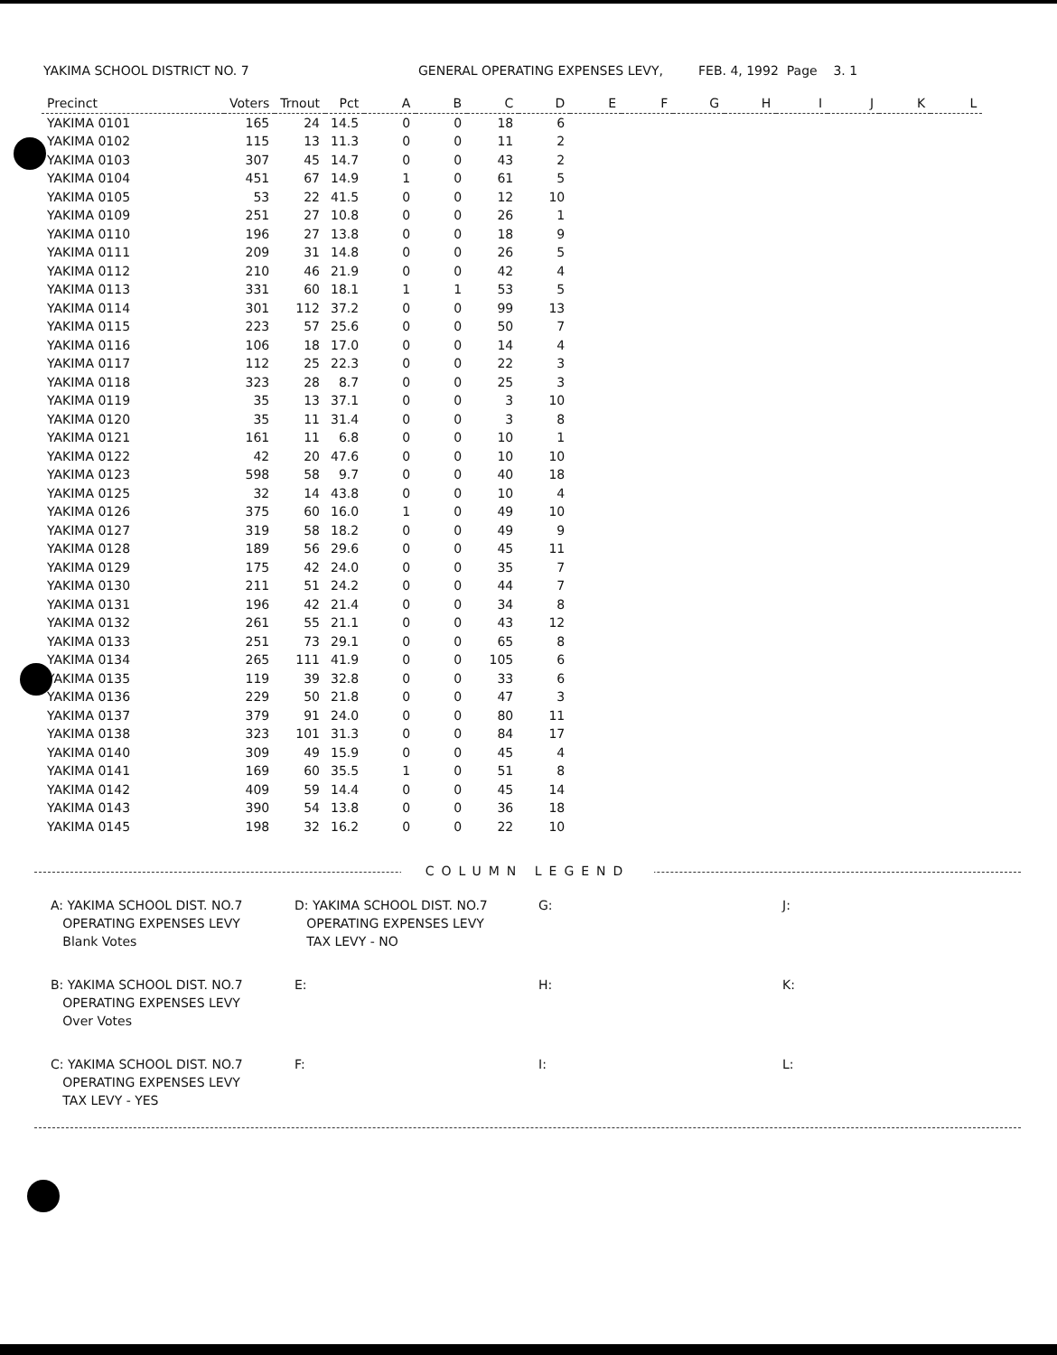YAKIMA SCHOOL DISTRICT NO. 7 GENERAL OPERATING EXPENSES LEVY, FEB. 4, 1992 Page 3. 1
| Precinct | Voters | Trnout | Pct | A | B | C | D | E | F | G | H | I | J | K | L |
| --- | --- | --- | --- | --- | --- | --- | --- | --- | --- | --- | --- | --- | --- | --- | --- |
| YAKIMA 0101 | 165 | 24 | 14.5 | 0 | 0 | 18 | 6 | | | | | | | | |
| YAKIMA 0102 | 115 | 13 | 11.3 | 0 | 0 | 11 | 2 | | | | | | | | |
| YAKIMA 0103 | 307 | 45 | 14.7 | 0 | 0 | 43 | 2 | | | | | | | | |
| YAKIMA 0104 | 451 | 67 | 14.9 | 1 | 0 | 61 | 5 | | | | | | | | |
| YAKIMA 0105 | 53 | 22 | 41.5 | 0 | 0 | 12 | 10 | | | | | | | | |
| YAKIMA 0109 | 251 | 27 | 10.8 | 0 | 0 | 26 | 1 | | | | | | | | |
| YAKIMA 0110 | 196 | 27 | 13.8 | 0 | 0 | 18 | 9 | | | | | | | | |
| YAKIMA 0111 | 209 | 31 | 14.8 | 0 | 0 | 26 | 5 | | | | | | | | |
| YAKIMA 0112 | 210 | 46 | 21.9 | 0 | 0 | 42 | 4 | | | | | | | | |
| YAKIMA 0113 | 331 | 60 | 18.1 | 1 | 1 | 53 | 5 | | | | | | | | |
| YAKIMA 0114 | 301 | 112 | 37.2 | 0 | 0 | 99 | 13 | | | | | | | | |
| YAKIMA 0115 | 223 | 57 | 25.6 | 0 | 0 | 50 | 7 | | | | | | | | |
| YAKIMA 0116 | 106 | 18 | 17.0 | 0 | 0 | 14 | 4 | | | | | | | | |
| YAKIMA 0117 | 112 | 25 | 22.3 | 0 | 0 | 22 | 3 | | | | | | | | |
| YAKIMA 0118 | 323 | 28 | 8.7 | 0 | 0 | 25 | 3 | | | | | | | | |
| YAKIMA 0119 | 35 | 13 | 37.1 | 0 | 0 | 3 | 10 | | | | | | | | |
| YAKIMA 0120 | 35 | 11 | 31.4 | 0 | 0 | 3 | 8 | | | | | | | | |
| YAKIMA 0121 | 161 | 11 | 6.8 | 0 | 0 | 10 | 1 | | | | | | | | |
| YAKIMA 0122 | 42 | 20 | 47.6 | 0 | 0 | 10 | 10 | | | | | | | | |
| YAKIMA 0123 | 598 | 58 | 9.7 | 0 | 0 | 40 | 18 | | | | | | | | |
| YAKIMA 0125 | 32 | 14 | 43.8 | 0 | 0 | 10 | 4 | | | | | | | | |
| YAKIMA 0126 | 375 | 60 | 16.0 | 1 | 0 | 49 | 10 | | | | | | | | |
| YAKIMA 0127 | 319 | 58 | 18.2 | 0 | 0 | 49 | 9 | | | | | | | | |
| YAKIMA 0128 | 189 | 56 | 29.6 | 0 | 0 | 45 | 11 | | | | | | | | |
| YAKIMA 0129 | 175 | 42 | 24.0 | 0 | 0 | 35 | 7 | | | | | | | | |
| YAKIMA 0130 | 211 | 51 | 24.2 | 0 | 0 | 44 | 7 | | | | | | | | |
| YAKIMA 0131 | 196 | 42 | 21.4 | 0 | 0 | 34 | 8 | | | | | | | | |
| YAKIMA 0132 | 261 | 55 | 21.1 | 0 | 0 | 43 | 12 | | | | | | | | |
| YAKIMA 0133 | 251 | 73 | 29.1 | 0 | 0 | 65 | 8 | | | | | | | | |
| YAKIMA 0134 | 265 | 111 | 41.9 | 0 | 0 | 105 | 6 | | | | | | | | |
| YAKIMA 0135 | 119 | 39 | 32.8 | 0 | 0 | 33 | 6 | | | | | | | | |
| YAKIMA 0136 | 229 | 50 | 21.8 | 0 | 0 | 47 | 3 | | | | | | | | |
| YAKIMA 0137 | 379 | 91 | 24.0 | 0 | 0 | 80 | 11 | | | | | | | | |
| YAKIMA 0138 | 323 | 101 | 31.3 | 0 | 0 | 84 | 17 | | | | | | | | |
| YAKIMA 0140 | 309 | 49 | 15.9 | 0 | 0 | 45 | 4 | | | | | | | | |
| YAKIMA 0141 | 169 | 60 | 35.5 | 1 | 0 | 51 | 8 | | | | | | | | |
| YAKIMA 0142 | 409 | 59 | 14.4 | 0 | 0 | 45 | 14 | | | | | | | | |
| YAKIMA 0143 | 390 | 54 | 13.8 | 0 | 0 | 36 | 18 | | | | | | | | |
| YAKIMA 0145 | 198 | 32 | 16.2 | 0 | 0 | 22 | 10 | | | | | | | | |
COLUMN LEGEND
A: YAKIMA SCHOOL DIST. NO.7
OPERATING EXPENSES LEVY
Blank Votes
D: YAKIMA SCHOOL DIST. NO.7
OPERATING EXPENSES LEVY
TAX LEVY - NO
G:
J:
B: YAKIMA SCHOOL DIST. NO.7
OPERATING EXPENSES LEVY
Over Votes
E:
H:
K:
C: YAKIMA SCHOOL DIST. NO.7
OPERATING EXPENSES LEVY
TAX LEVY - YES
F:
I:
L: